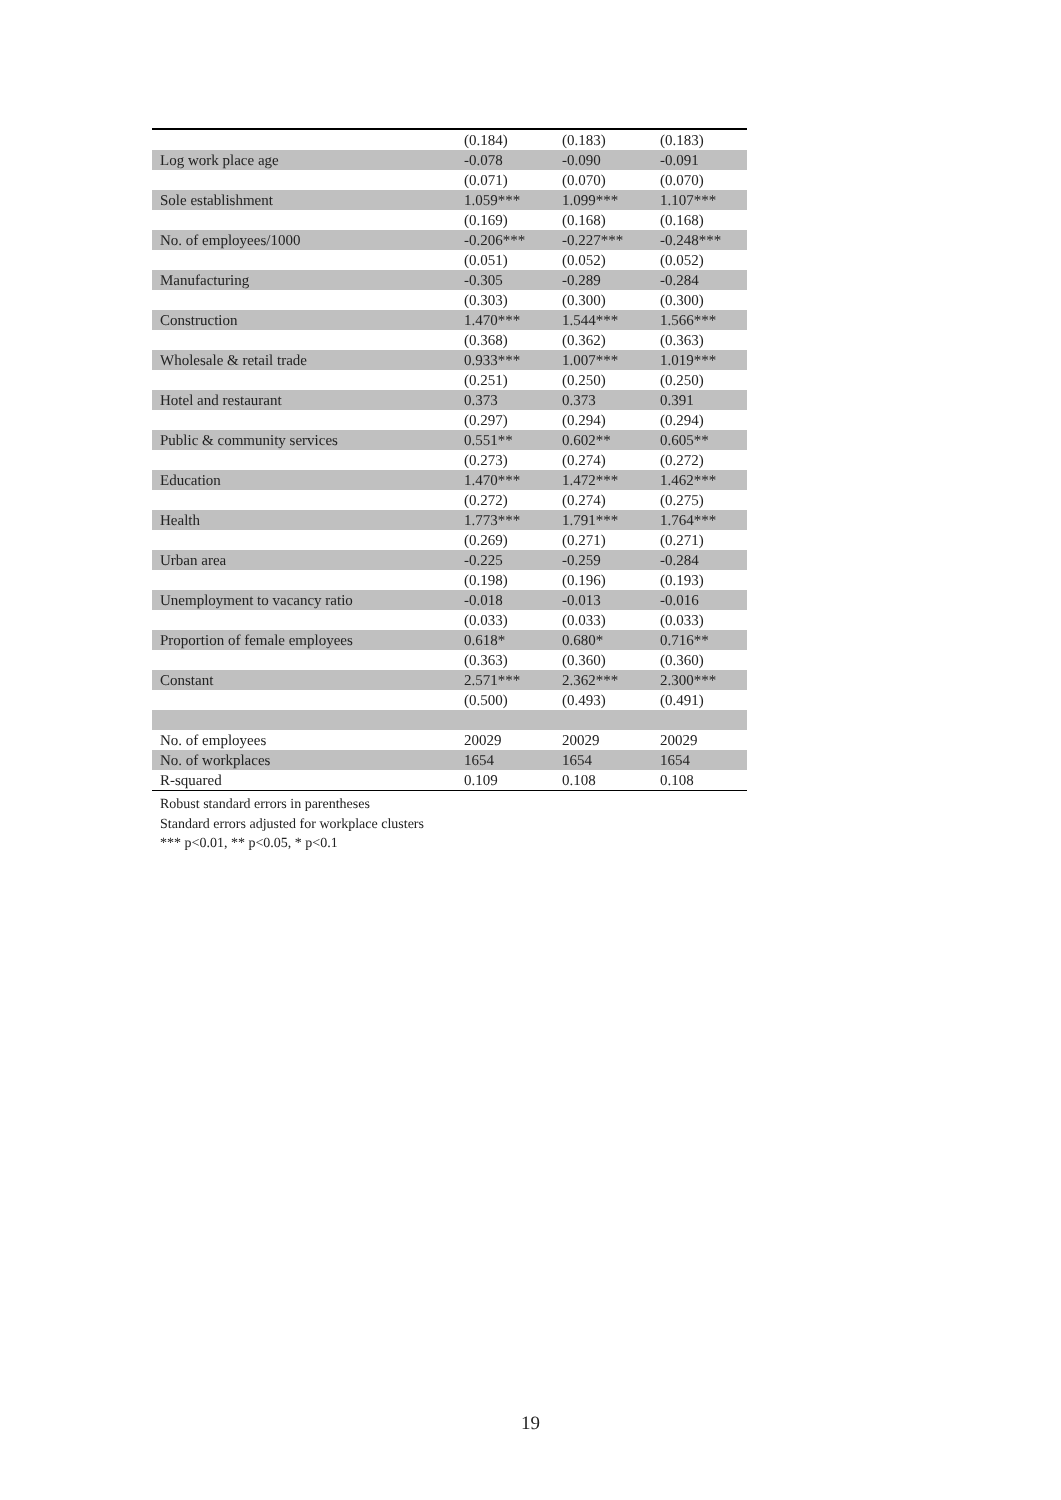| | (0.184) | (0.183) | (0.183) |
| Log work place age | -0.078 | -0.090 | -0.091 |
| | (0.071) | (0.070) | (0.070) |
| Sole establishment | 1.059*** | 1.099*** | 1.107*** |
| | (0.169) | (0.168) | (0.168) |
| No. of employees/1000 | -0.206*** | -0.227*** | -0.248*** |
| | (0.051) | (0.052) | (0.052) |
| Manufacturing | -0.305 | -0.289 | -0.284 |
| | (0.303) | (0.300) | (0.300) |
| Construction | 1.470*** | 1.544*** | 1.566*** |
| | (0.368) | (0.362) | (0.363) |
| Wholesale & retail trade | 0.933*** | 1.007*** | 1.019*** |
| | (0.251) | (0.250) | (0.250) |
| Hotel and restaurant | 0.373 | 0.373 | 0.391 |
| | (0.297) | (0.294) | (0.294) |
| Public & community services | 0.551** | 0.602** | 0.605** |
| | (0.273) | (0.274) | (0.272) |
| Education | 1.470*** | 1.472*** | 1.462*** |
| | (0.272) | (0.274) | (0.275) |
| Health | 1.773*** | 1.791*** | 1.764*** |
| | (0.269) | (0.271) | (0.271) |
| Urban area | -0.225 | -0.259 | -0.284 |
| | (0.198) | (0.196) | (0.193) |
| Unemployment to vacancy ratio | -0.018 | -0.013 | -0.016 |
| | (0.033) | (0.033) | (0.033) |
| Proportion of female employees | 0.618* | 0.680* | 0.716** |
| | (0.363) | (0.360) | (0.360) |
| Constant | 2.571*** | 2.362*** | 2.300*** |
| | (0.500) | (0.493) | (0.491) |
| No. of employees | 20029 | 20029 | 20029 |
| No. of workplaces | 1654 | 1654 | 1654 |
| R-squared | 0.109 | 0.108 | 0.108 |
Robust standard errors in parentheses
Standard errors adjusted for workplace clusters
*** p<0.01, ** p<0.05, * p<0.1
19